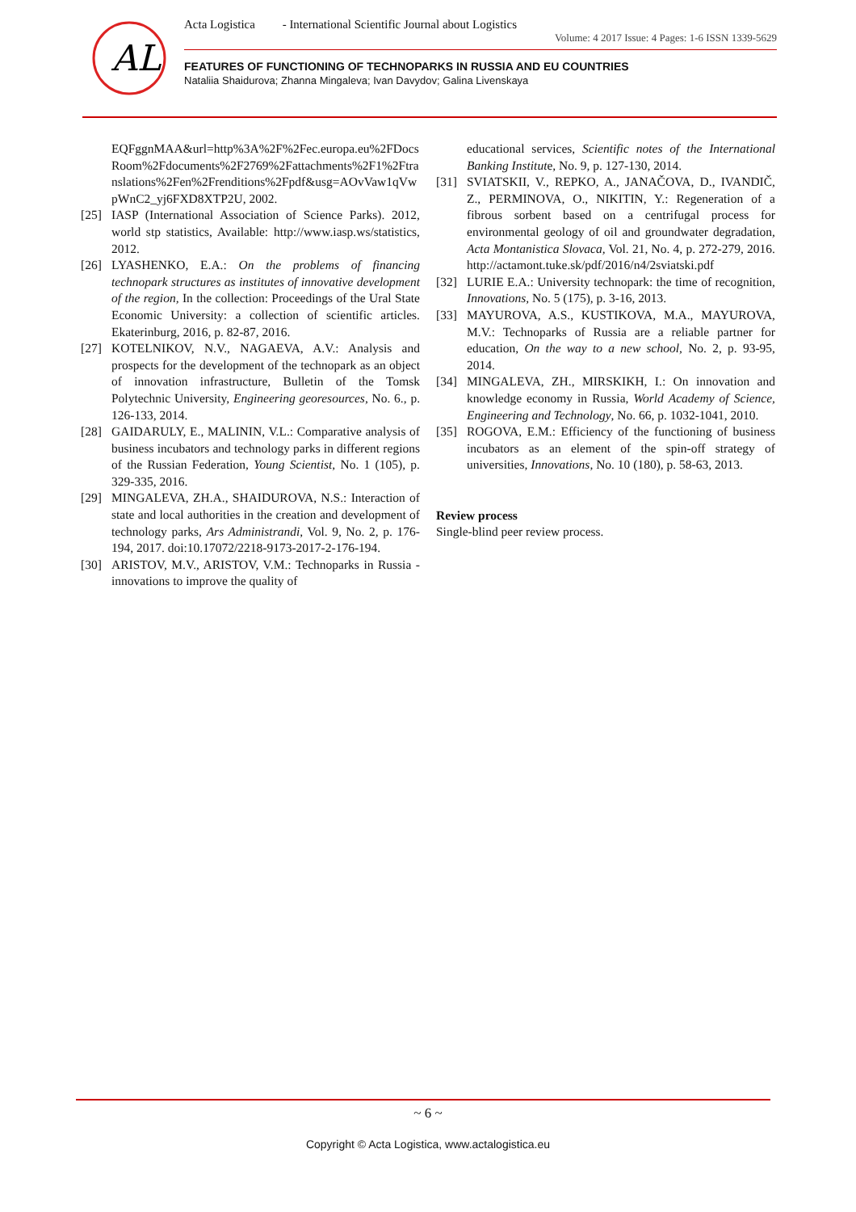AL
Acta Logistica - International Scientific Journal about Logistics
Volume: 4 2017 Issue: 4 Pages: 1-6 ISSN 1339-5629
FEATURES OF FUNCTIONING OF TECHNOPARKS IN RUSSIA AND EU COUNTRIES
Nataliia Shaidurova; Zhanna Mingaleva; Ivan Davydov; Galina Livenskaya
EQFggnMAA&url=http%3A%2F%2Fec.europa.eu%2FDocsRoom%2Fdocuments%2F2769%2Fattachments%2F1%2Ftranslations%2Fen%2Frenditions%2Fpdf&usg=AOvVaw1qVwpWnC2_yj6FXD8XTP2U, 2002.
[25] IASP (International Association of Science Parks). 2012, world stp statistics, Available: http://www.iasp.ws/statistics, 2012.
[26] LYASHENKO, E.A.: On the problems of financing technopark structures as institutes of innovative development of the region, In the collection: Proceedings of the Ural State Economic University: a collection of scientific articles. Ekaterinburg, 2016, p. 82-87, 2016.
[27] KOTELNIKOV, N.V., NAGAEVA, A.V.: Analysis and prospects for the development of the technopark as an object of innovation infrastructure, Bulletin of the Tomsk Polytechnic University, Engineering georesources, No. 6., p. 126-133, 2014.
[28] GAIDARULY, E., MALININ, V.L.: Comparative analysis of business incubators and technology parks in different regions of the Russian Federation, Young Scientist, No. 1 (105), p. 329-335, 2016.
[29] MINGALEVA, ZH.A., SHAIDUROVA, N.S.: Interaction of state and local authorities in the creation and development of technology parks, Ars Administrandi, Vol. 9, No. 2, p. 176-194, 2017. doi:10.17072/2218-9173-2017-2-176-194.
[30] ARISTOV, M.V., ARISTOV, V.M.: Technoparks in Russia - innovations to improve the quality of
educational services, Scientific notes of the International Banking Institute, No. 9, p. 127-130, 2014.
[31] SVIATSKII, V., REPKO, A., JANAČOVA, D., IVANDIČ, Z., PERMINOVA, O., NIKITIN, Y.: Regeneration of a fibrous sorbent based on a centrifugal process for environmental geology of oil and groundwater degradation, Acta Montanistica Slovaca, Vol. 21, No. 4, p. 272-279, 2016. http://actamont.tuke.sk/pdf/2016/n4/2sviatski.pdf
[32] LURIE E.A.: University technopark: the time of recognition, Innovations, No. 5 (175), p. 3-16, 2013.
[33] MAYUROVA, A.S., KUSTIKOVA, M.A., MAYUROVA, M.V.: Technoparks of Russia are a reliable partner for education, On the way to a new school, No. 2, p. 93-95, 2014.
[34] MINGALEVA, ZH., MIRSKIKH, I.: On innovation and knowledge economy in Russia, World Academy of Science, Engineering and Technology, No. 66, p. 1032-1041, 2010.
[35] ROGOVA, E.M.: Efficiency of the functioning of business incubators as an element of the spin-off strategy of universities, Innovations, No. 10 (180), p. 58-63, 2013.
Review process
Single-blind peer review process.
~ 6 ~
Copyright © Acta Logistica, www.actalogistica.eu